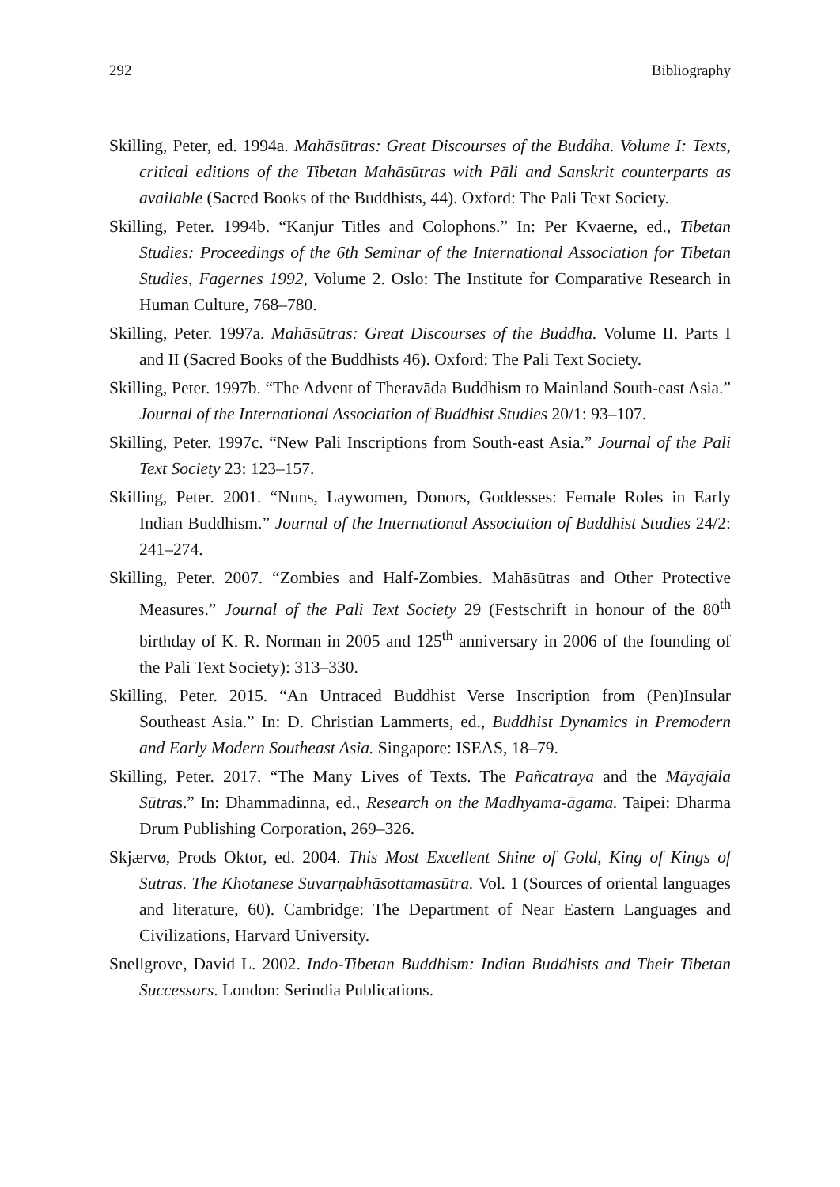292 Bibliography
Skilling, Peter, ed. 1994a. Mahāsūtras: Great Discourses of the Buddha. Volume I: Texts, critical editions of the Tibetan Mahāsūtras with Pāli and Sanskrit counterparts as available (Sacred Books of the Buddhists, 44). Oxford: The Pali Text Society.
Skilling, Peter. 1994b. “Kanjur Titles and Colophons.” In: Per Kvaerne, ed., Tibetan Studies: Proceedings of the 6th Seminar of the International Association for Tibetan Studies, Fagernes 1992, Volume 2. Oslo: The Institute for Comparative Research in Human Culture, 768–780.
Skilling, Peter. 1997a. Mahāsūtras: Great Discourses of the Buddha. Volume II. Parts I and II (Sacred Books of the Buddhists 46). Oxford: The Pali Text Society.
Skilling, Peter. 1997b. “The Advent of Theravāda Buddhism to Mainland South-east Asia.” Journal of the International Association of Buddhist Studies 20/1: 93–107.
Skilling, Peter. 1997c. “New Pāli Inscriptions from South-east Asia.” Journal of the Pali Text Society 23: 123–157.
Skilling, Peter. 2001. “Nuns, Laywomen, Donors, Goddesses: Female Roles in Early Indian Buddhism.” Journal of the International Association of Buddhist Studies 24/2: 241–274.
Skilling, Peter. 2007. “Zombies and Half-Zombies. Mahāsūtras and Other Protective Measures.” Journal of the Pali Text Society 29 (Festschrift in honour of the 80<sup>th</sup> birthday of K. R. Norman in 2005 and 125<sup>th</sup> anniversary in 2006 of the founding of the Pali Text Society): 313–330.
Skilling, Peter. 2015. “An Untraced Buddhist Verse Inscription from (Pen)Insular Southeast Asia.” In: D. Christian Lammerts, ed., Buddhist Dynamics in Premodern and Early Modern Southeast Asia. Singapore: ISEAS, 18–79.
Skilling, Peter. 2017. “The Many Lives of Texts. The Pañcatraya and the Māyājāla Sūtras.” In: Dhammadinnā, ed., Research on the Madhyama-āgama. Taipei: Dharma Drum Publishing Corporation, 269–326.
Skjærvø, Prods Oktor, ed. 2004. This Most Excellent Shine of Gold, King of Kings of Sutras. The Khotanese Suvarṇabhāsottamasūtra. Vol. 1 (Sources of oriental languages and literature, 60). Cambridge: The Department of Near Eastern Languages and Civilizations, Harvard University.
Snellgrove, David L. 2002. Indo-Tibetan Buddhism: Indian Buddhists and Their Tibetan Successors. London: Serindia Publications.